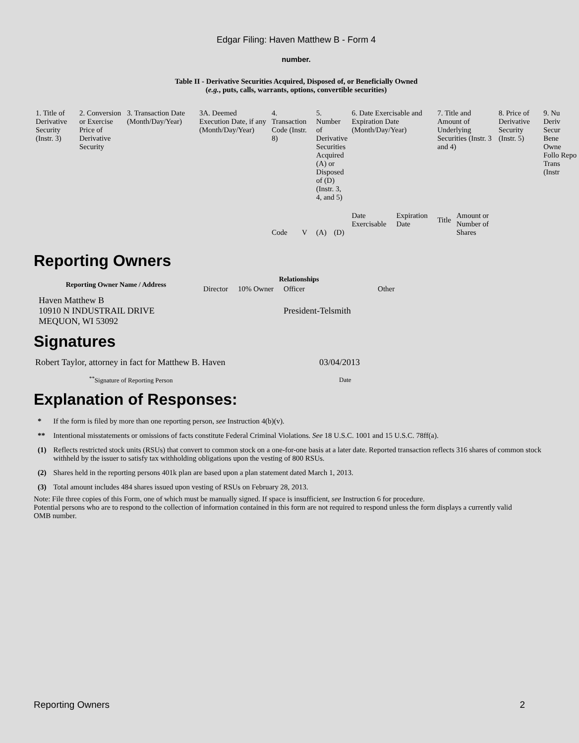Edgar Filing: Haven Matthew B - Form 4
number.
Table II - Derivative Securities Acquired, Disposed of, or Beneficially Owned
(e.g., puts, calls, warrants, options, convertible securities)
| 1. Title of Derivative Security (Instr. 3) | 2. Conversion or Exercise Price of Derivative Security | 3. Transaction Date (Month/Day/Year) | 3A. Deemed Execution Date, if any (Month/Day/Year) | 4. Transaction Code (Instr. 8) | | 5. Number of Derivative Securities Acquired (A) or Disposed of (D) (Instr. 3, 4, and 5) | | 6. Date Exercisable and Expiration Date (Month/Day/Year) | | 7. Title and Amount of Underlying Securities (Instr. 3 and 4) | | 8. Price of Derivative Security (Instr. 5) | 9. Nu Deriv Secur Bene Owne Follo Repo Trans (Instr |
| | | | | | | | | Date Exercisable | Expiration Date | Title | Amount or Number of Shares | | |
| | | | | Code | V | (A) | (D) | | | | | | |
Reporting Owners
| Reporting Owner Name / Address | Relationships | | | |
| --- | --- | --- | --- | --- |
| | Director | 10% Owner | Officer | Other |
| Haven Matthew B 10910 N INDUSTRAIL DRIVE MEQUON, WI 53092 | | | President-Telsmith | |
Signatures
| Robert Taylor, attorney in fact for Matthew B. Haven | 03/04/2013 |
| <sup>**</sup> Signature of Reporting Person | Date |
Explanation of Responses:
| * | If the form is filed by more than one reporting person, see Instruction 4(b)(v). |
| ** | Intentional misstatements or omissions of facts constitute Federal Criminal Violations. See 18 U.S.C. 1001 and 15 U.S.C. 78ff(a). |
| (1) | Reflects restricted stock units (RSUs) that convert to common stock on a one-for-one basis at a later date. Reported transaction reflects 316 shares of common stock withheld by the issuer to satisfy tax withholding obligations upon the vesting of 800 RSUs. |
| (2) | Shares held in the reporting persons 401k plan are based upon a plan statement dated March 1, 2013. |
| (3) | Total amount includes 484 shares issued upon vesting of RSUs on February 28, 2013. |
Note: File three copies of this Form, one of which must be manually signed. If space is insufficient, see Instruction 6 for procedure.
Potential persons who are to respond to the collection of information contained in this form are not required to respond unless the form displays a currently valid OMB number.
Reporting Owners 2